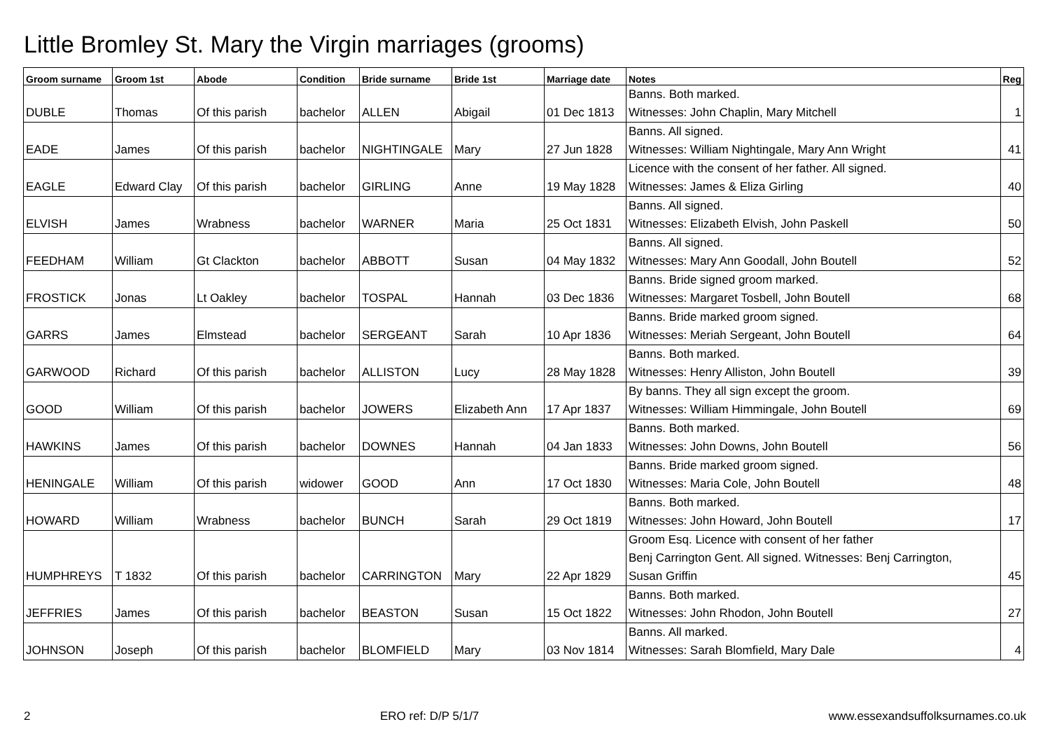Little Bromley St. Mary the Virgin marriages (grooms)
| Groom surname | Groom 1st | Abode | Condition | Bride surname | Bride 1st | Marriage date | Notes | Reg |
| --- | --- | --- | --- | --- | --- | --- | --- | --- |
| DUBLE | Thomas | Of this parish | bachelor | ALLEN | Abigail | 01 Dec 1813 | Banns. Both marked. Witnesses: John Chaplin, Mary Mitchell | 1 |
| EADE | James | Of this parish | bachelor | NIGHTINGALE | Mary | 27 Jun 1828 | Banns. All signed. Witnesses: William Nightingale, Mary Ann Wright | 41 |
| EAGLE | Edward Clay | Of this parish | bachelor | GIRLING | Anne | 19 May 1828 | Licence with the consent of her father. All signed. Witnesses: James & Eliza Girling | 40 |
| ELVISH | James | Wrabness | bachelor | WARNER | Maria | 25 Oct 1831 | Banns. All signed. Witnesses: Elizabeth Elvish, John Paskell | 50 |
| FEEDHAM | William | Gt Clackton | bachelor | ABBOTT | Susan | 04 May 1832 | Banns. All signed. Witnesses: Mary Ann Goodall, John Boutell | 52 |
| FROSTICK | Jonas | Lt Oakley | bachelor | TOSPAL | Hannah | 03 Dec 1836 | Banns. Bride signed groom marked. Witnesses: Margaret Tosbell, John Boutell | 68 |
| GARRS | James | Elmstead | bachelor | SERGEANT | Sarah | 10 Apr 1836 | Banns. Bride marked groom signed. Witnesses: Meriah Sergeant, John Boutell | 64 |
| GARWOOD | Richard | Of this parish | bachelor | ALLISTON | Lucy | 28 May 1828 | Banns. Both marked. Witnesses: Henry Alliston, John Boutell | 39 |
| GOOD | William | Of this parish | bachelor | JOWERS | Elizabeth Ann | 17 Apr 1837 | By banns. They all sign except the groom. Witnesses: William Himmingale, John Boutell | 69 |
| HAWKINS | James | Of this parish | bachelor | DOWNES | Hannah | 04 Jan 1833 | Banns. Both marked. Witnesses: John Downs, John Boutell | 56 |
| HENINGALE | William | Of this parish | widower | GOOD | Ann | 17 Oct 1830 | Banns. Bride marked groom signed. Witnesses: Maria Cole, John Boutell | 48 |
| HOWARD | William | Wrabness | bachelor | BUNCH | Sarah | 29 Oct 1819 | Banns. Both marked. Witnesses: John Howard, John Boutell | 17 |
| HUMPHREYS | T 1832 | Of this parish | bachelor | CARRINGTON | Mary | 22 Apr 1829 | Groom Esq. Licence with consent of her father Benj Carrington Gent. All signed. Witnesses: Benj Carrington, Susan Griffin | 45 |
| JEFFRIES | James | Of this parish | bachelor | BEASTON | Susan | 15 Oct 1822 | Banns. Both marked. Witnesses: John Rhodon, John Boutell | 27 |
| JOHNSON | Joseph | Of this parish | bachelor | BLOMFIELD | Mary | 03 Nov 1814 | Banns. All marked. Witnesses: Sarah Blomfield, Mary Dale | 4 |
2 ERO ref: D/P 5/1/7 www.essexandsuffolksurnames.co.uk